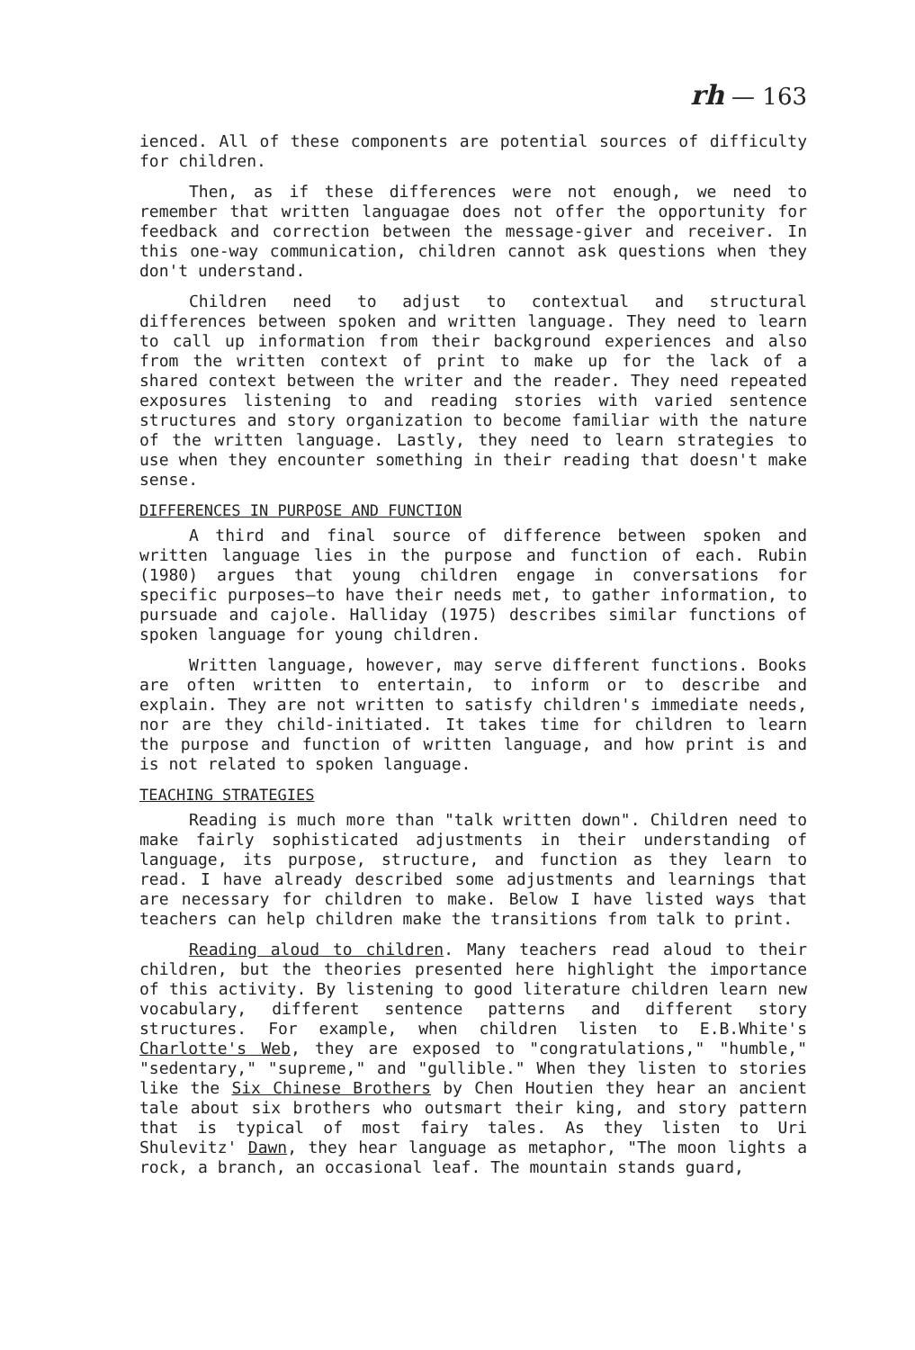rh — 163
ienced. All of these components are potential sources of difficulty for children.
Then, as if these differences were not enough, we need to remember that written languagae does not offer the opportunity for feedback and correction between the message-giver and receiver. In this one-way communication, children cannot ask questions when they don't understand.
Children need to adjust to contextual and structural differences between spoken and written language. They need to learn to call up information from their background experiences and also from the written context of print to make up for the lack of a shared context between the writer and the reader. They need repeated exposures listening to and reading stories with varied sentence structures and story organization to become familiar with the nature of the written language. Lastly, they need to learn strategies to use when they encounter something in their reading that doesn't make sense.
DIFFERENCES IN PURPOSE AND FUNCTION
A third and final source of difference between spoken and written language lies in the purpose and function of each. Rubin (1980) argues that young children engage in conversations for specific purposes—to have their needs met, to gather information, to pursuade and cajole. Halliday (1975) describes similar functions of spoken language for young children.
Written language, however, may serve different functions. Books are often written to entertain, to inform or to describe and explain. They are not written to satisfy children's immediate needs, nor are they child-initiated. It takes time for children to learn the purpose and function of written language, and how print is and is not related to spoken language.
TEACHING STRATEGIES
Reading is much more than "talk written down". Children need to make fairly sophisticated adjustments in their understanding of language, its purpose, structure, and function as they learn to read. I have already described some adjustments and learnings that are necessary for children to make. Below I have listed ways that teachers can help children make the transitions from talk to print.
Reading aloud to children. Many teachers read aloud to their children, but the theories presented here highlight the importance of this activity. By listening to good literature children learn new vocabulary, different sentence patterns and different story structures. For example, when children listen to E.B.White's Charlotte's Web, they are exposed to "congratulations," "humble," "sedentary," "supreme," and "gullible." When they listen to stories like the Six Chinese Brothers by Chen Houtien they hear an ancient tale about six brothers who outsmart their king, and story pattern that is typical of most fairy tales. As they listen to Uri Shulevitz' Dawn, they hear language as metaphor, "The moon lights a rock, a branch, an occasional leaf. The mountain stands guard,